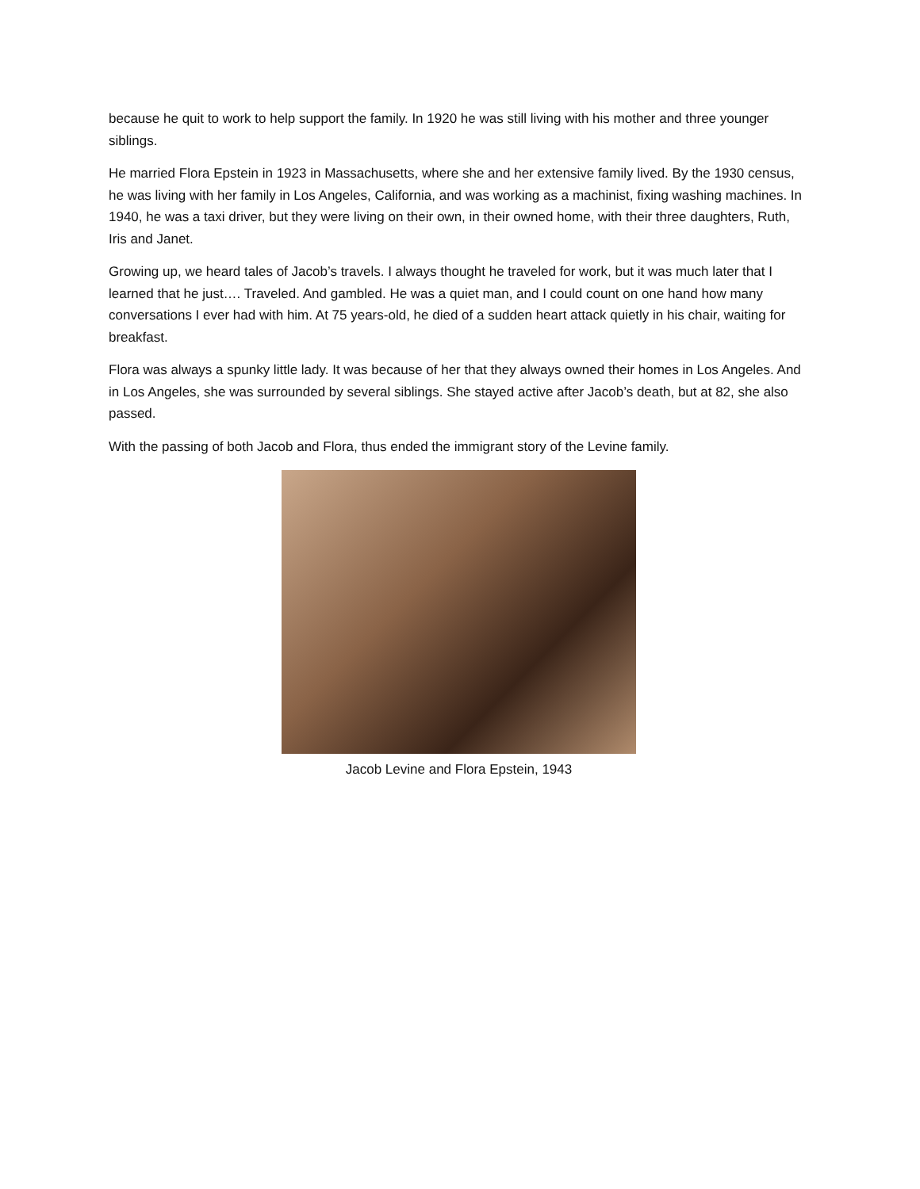because he quit to work to help support the family. In 1920 he was still living with his mother and three younger siblings.
He married Flora Epstein in 1923 in Massachusetts, where she and her extensive family lived. By the 1930 census, he was living with her family in Los Angeles, California, and was working as a machinist, fixing washing machines. In 1940, he was a taxi driver, but they were living on their own, in their owned home, with their three daughters, Ruth, Iris and Janet.
Growing up, we heard tales of Jacob’s travels. I always thought he traveled for work, but it was much later that I learned that he just…. Traveled. And gambled. He was a quiet man, and I could count on one hand how many conversations I ever had with him. At 75 years-old, he died of a sudden heart attack quietly in his chair, waiting for breakfast.
Flora was always a spunky little lady. It was because of her that they always owned their homes in Los Angeles. And in Los Angeles, she was surrounded by several siblings. She stayed active after Jacob’s death, but at 82, she also passed.
With the passing of both Jacob and Flora, thus ended the immigrant story of the Levine family.
Jacob Levine and Flora Epstein, 1943